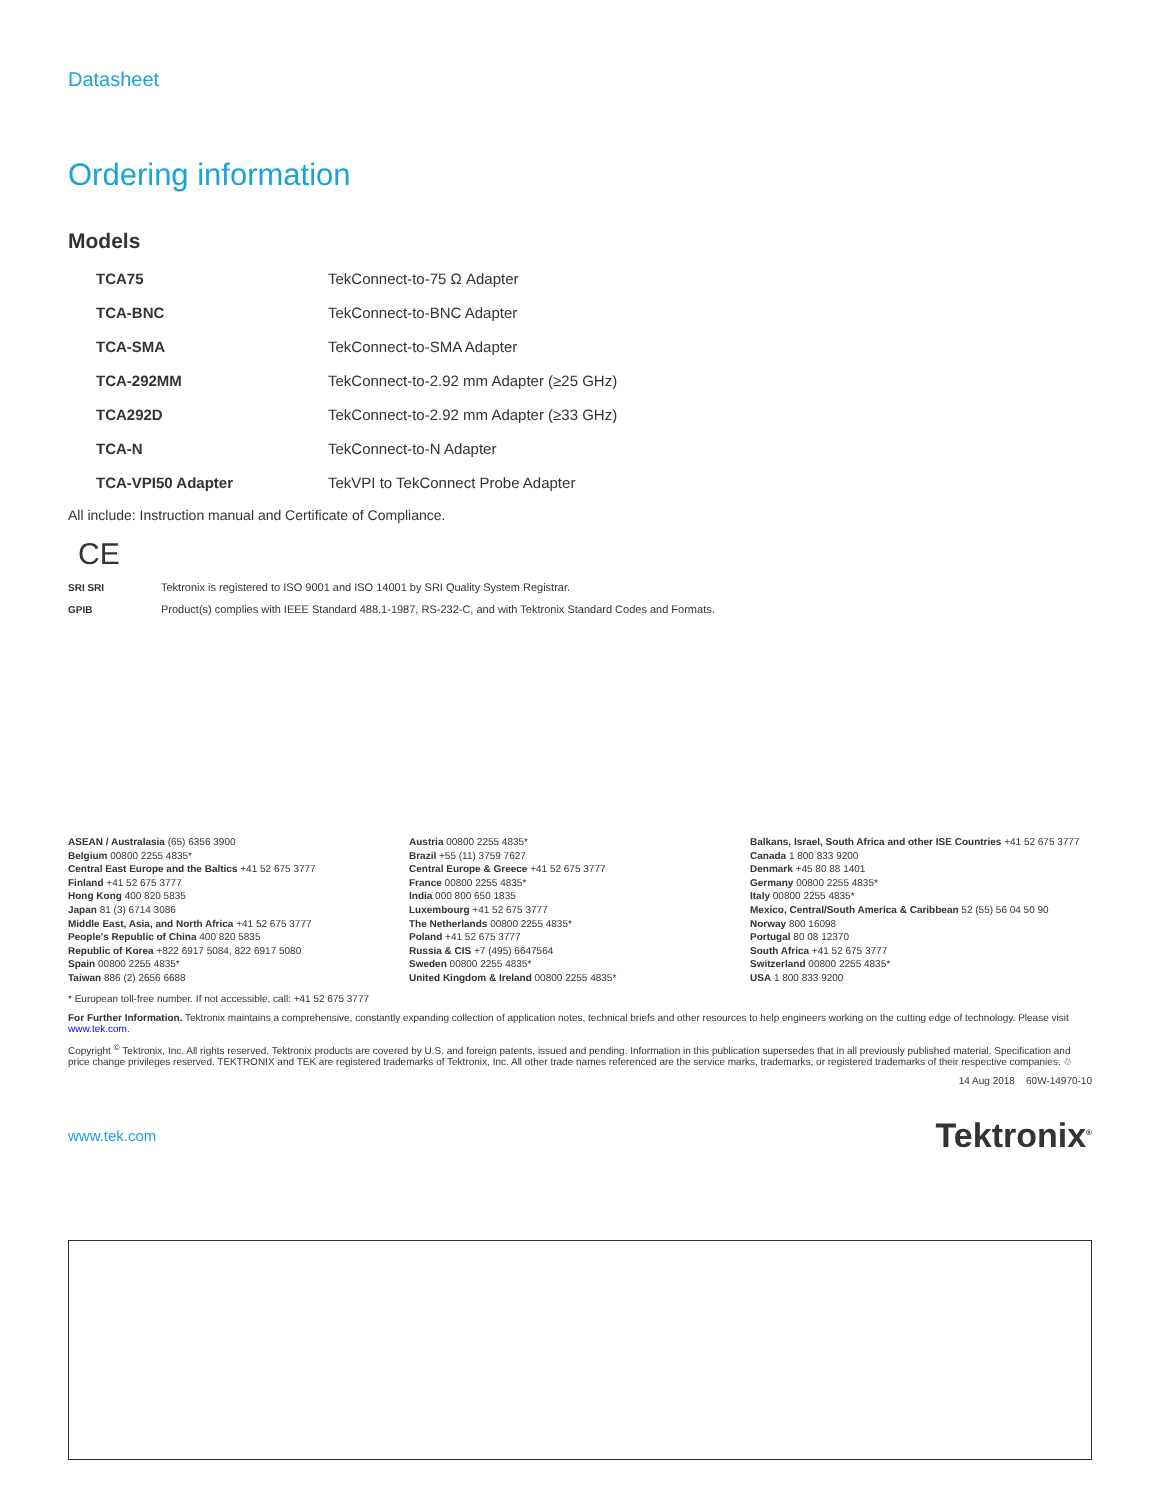Datasheet
Ordering information
Models
| TCA75 | TekConnect-to-75 Ω Adapter |
| TCA-BNC | TekConnect-to-BNC Adapter |
| TCA-SMA | TekConnect-to-SMA Adapter |
| TCA-292MM | TekConnect-to-2.92 mm Adapter (≥25 GHz) |
| TCA292D | TekConnect-to-2.92 mm Adapter (≥33 GHz) |
| TCA-N | TekConnect-to-N Adapter |
| TCA-VPI50 Adapter | TekVPI to TekConnect Probe Adapter |
All include: Instruction manual and Certificate of Compliance.
CE
SRI SRI Tektronix is registered to ISO 9001 and ISO 14001 by SRI Quality System Registrar.
GPIB Product(s) complies with IEEE Standard 488.1-1987, RS-232-C, and with Tektronix Standard Codes and Formats.
ASEAN / Australasia (65) 6356 3900
Belgium 00800 2255 4835*
Central East Europe and the Baltics +41 52 675 3777
Finland +41 52 675 3777
Hong Kong 400 820 5835
Japan 81 (3) 6714 3086
Middle East, Asia, and North Africa +41 52 675 3777
People's Republic of China 400 820 5835
Republic of Korea +822 6917 5084, 822 6917 5080
Spain 00800 2255 4835*
Taiwan 886 (2) 2656 6688
Austria 00800 2255 4835*
Brazil +55 (11) 3759 7627
Central Europe & Greece +41 52 675 3777
France 00800 2255 4835*
India 000 800 650 1835
Luxembourg +41 52 675 3777
The Netherlands 00800 2255 4835*
Poland +41 52 675 3777
Russia & CIS +7 (495) 6647564
Sweden 00800 2255 4835*
United Kingdom & Ireland 00800 2255 4835*
Balkans, Israel, South Africa and other ISE Countries +41 52 675 3777
Canada 1 800 833 9200
Denmark +45 80 88 1401
Germany 00800 2255 4835*
Italy 00800 2255 4835*
Mexico, Central/South America & Caribbean 52 (55) 56 04 50 90
Norway 800 16098
Portugal 80 08 12370
South Africa +41 52 675 3777
Switzerland 00800 2255 4835*
USA 1 800 833 9200
* European toll-free number. If not accessible, call: +41 52 675 3777
For Further Information. Tektronix maintains a comprehensive, constantly expanding collection of application notes, technical briefs and other resources to help engineers working on the cutting edge of technology. Please visit www.tek.com.
Copyright <sup>©</sup> Tektronix, Inc. All rights reserved. Tektronix products are covered by U.S. and foreign patents, issued and pending. Information in this publication supersedes that in all previously published material. Specification and price change privileges reserved. TEKTRONIX and TEK are registered trademarks of Tektronix, Inc. All other trade names referenced are the service marks, trademarks, or registered trademarks of their respective companies. ♲
14 Aug 2018 60W-14970-10
www.tek.com Tektronix<sup>®</sup>